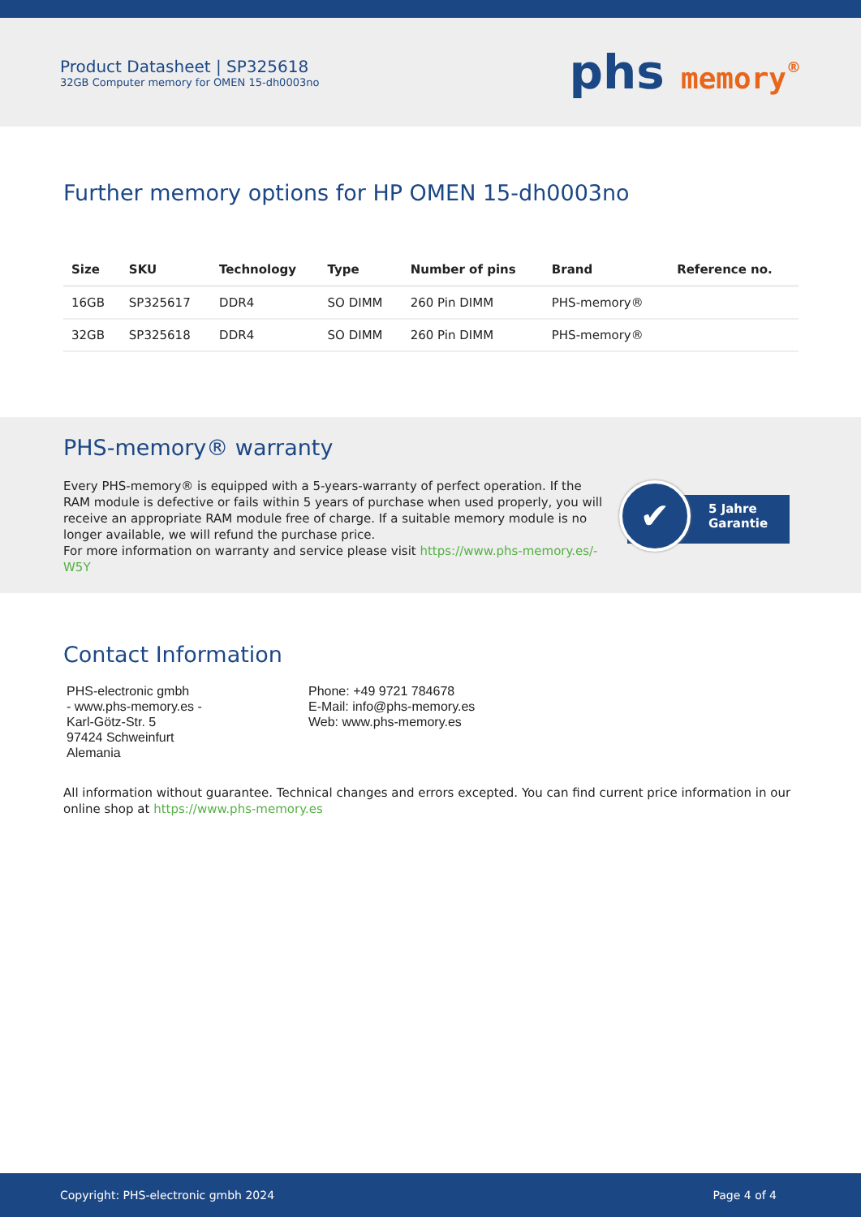Product Datasheet | SP325618
32GB Computer memory for OMEN 15-dh0003no
phs memory<sup>®</sup>
Further memory options for HP OMEN 15-dh0003no
| Size | SKU | Technology | Type | Number of pins | Brand | Reference no. |
| --- | --- | --- | --- | --- | --- | --- |
| 16GB | SP325617 | DDR4 | SO DIMM | 260 Pin DIMM | PHS-memory® | |
| 32GB | SP325618 | DDR4 | SO DIMM | 260 Pin DIMM | PHS-memory® | |
PHS-memory® warranty
Every PHS-memory® is equipped with a 5-years-warranty of perfect operation. If the RAM module is defective or fails within 5 years of purchase when used properly, you will receive an appropriate RAM module free of charge. If a suitable memory module is no longer available, we will refund the purchase price.
For more information on warranty and service please visit https://www.phs-memory.es/-W5Y
✔
5 Jahre
Garantie
Contact Information
PHS-electronic gmbh
- www.phs-memory.es -
Karl-Götz-Str. 5
97424 Schweinfurt
Alemania
Phone: +49 9721 784678
E-Mail: info@phs-memory.es
Web: www.phs-memory.es
All information without guarantee. Technical changes and errors excepted. You can find current price information in our online shop at https://www.phs-memory.es
Copyright: PHS-electronic gmbh 2024 Page 4 of 4